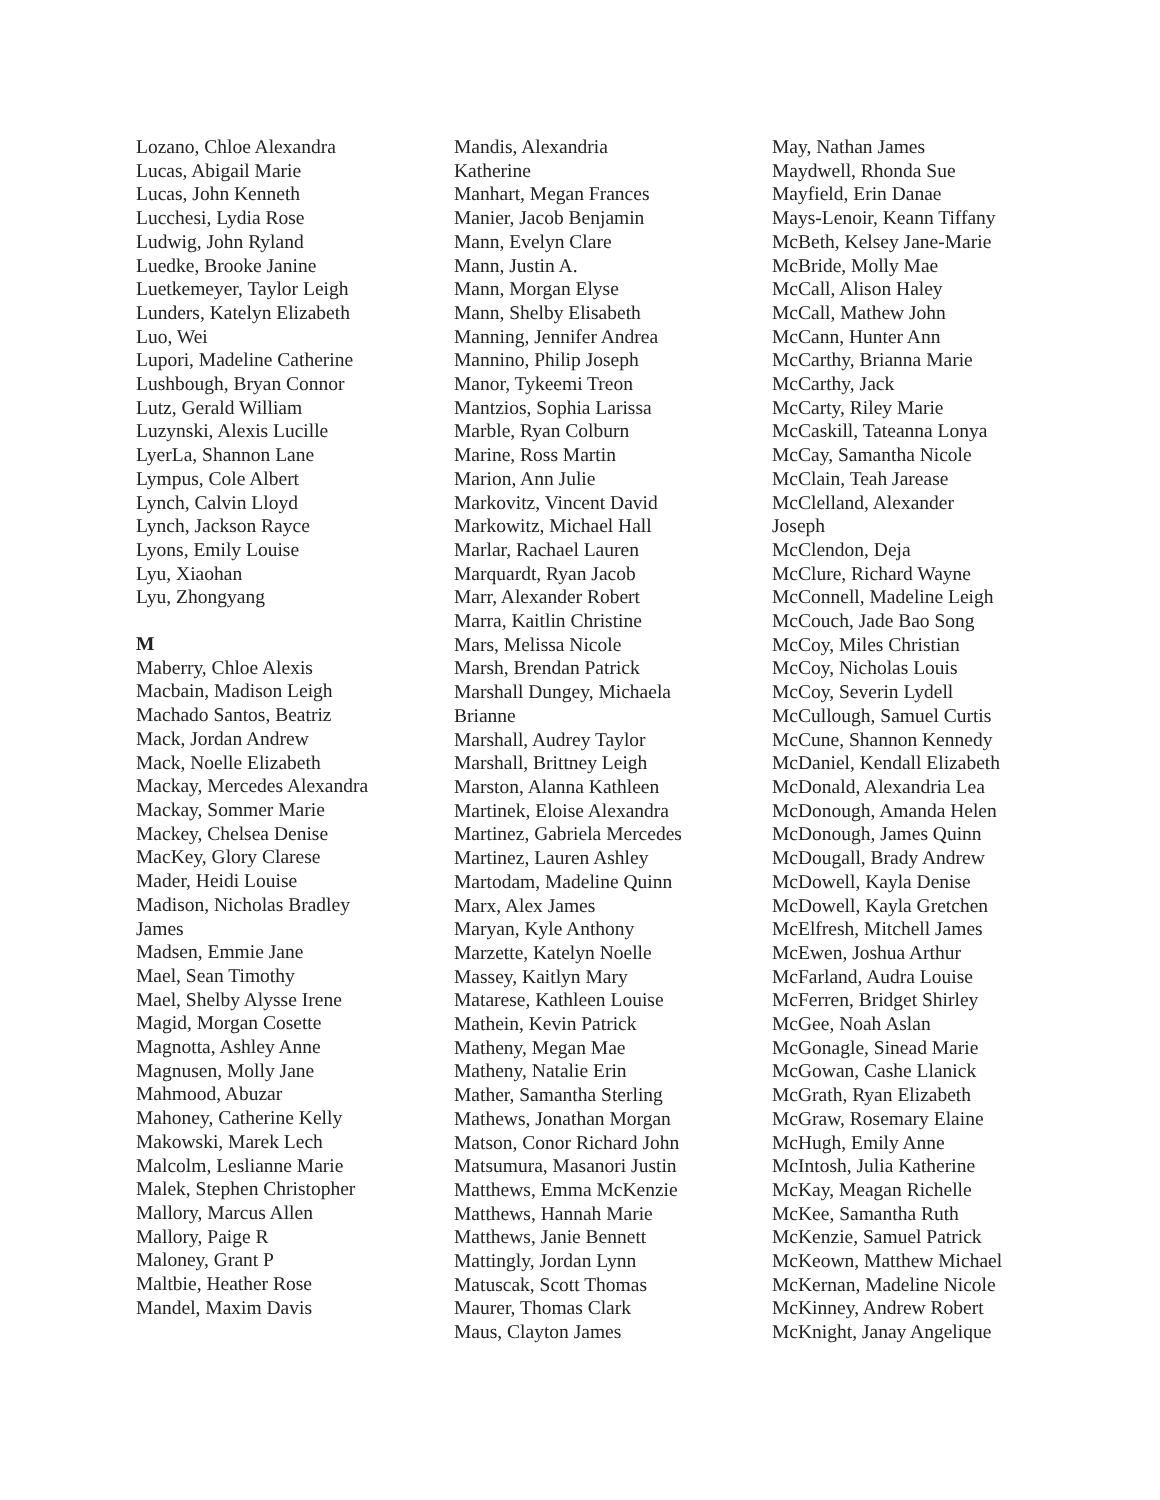Lozano, Chloe Alexandra
Lucas, Abigail Marie
Lucas, John Kenneth
Lucchesi, Lydia Rose
Ludwig, John Ryland
Luedke, Brooke Janine
Luetkemeyer, Taylor Leigh
Lunders, Katelyn Elizabeth
Luo, Wei
Lupori, Madeline Catherine
Lushbough, Bryan Connor
Lutz, Gerald William
Luzynski, Alexis Lucille
LyerLa, Shannon Lane
Lympus, Cole Albert
Lynch, Calvin Lloyd
Lynch, Jackson Rayce
Lyons, Emily Louise
Lyu, Xiaohan
Lyu, Zhongyang
M
Maberry, Chloe Alexis
Macbain, Madison Leigh
Machado Santos, Beatriz
Mack, Jordan Andrew
Mack, Noelle Elizabeth
Mackay, Mercedes Alexandra
Mackay, Sommer Marie
Mackey, Chelsea Denise
MacKey, Glory Clarese
Mader, Heidi Louise
Madison, Nicholas Bradley
James
Madsen, Emmie Jane
Mael, Sean Timothy
Mael, Shelby Alysse Irene
Magid, Morgan Cosette
Magnotta, Ashley Anne
Magnusen, Molly Jane
Mahmood, Abuzar
Mahoney, Catherine Kelly
Makowski, Marek Lech
Malcolm, Leslianne Marie
Malek, Stephen Christopher
Mallory, Marcus Allen
Mallory, Paige R
Maloney, Grant P
Maltbie, Heather Rose
Mandel, Maxim Davis
Mandis, Alexandria
Katherine
Manhart, Megan Frances
Manier, Jacob Benjamin
Mann, Evelyn Clare
Mann, Justin A.
Mann, Morgan Elyse
Mann, Shelby Elisabeth
Manning, Jennifer Andrea
Mannino, Philip Joseph
Manor, Tykeemi Treon
Mantzios, Sophia Larissa
Marble, Ryan Colburn
Marine, Ross Martin
Marion, Ann Julie
Markovitz, Vincent David
Markowitz, Michael Hall
Marlar, Rachael Lauren
Marquardt, Ryan Jacob
Marr, Alexander Robert
Marra, Kaitlin Christine
Mars, Melissa Nicole
Marsh, Brendan Patrick
Marshall Dungey, Michaela
Brianne
Marshall, Audrey Taylor
Marshall, Brittney Leigh
Marston, Alanna Kathleen
Martinek, Eloise Alexandra
Martinez, Gabriela Mercedes
Martinez, Lauren Ashley
Martodam, Madeline Quinn
Marx, Alex James
Maryan, Kyle Anthony
Marzette, Katelyn Noelle
Massey, Kaitlyn Mary
Matarese, Kathleen Louise
Mathein, Kevin Patrick
Matheny, Megan Mae
Matheny, Natalie Erin
Mather, Samantha Sterling
Mathews, Jonathan Morgan
Matson, Conor Richard John
Matsumura, Masanori Justin
Matthews, Emma McKenzie
Matthews, Hannah Marie
Matthews, Janie Bennett
Mattingly, Jordan Lynn
Matuscak, Scott Thomas
Maurer, Thomas Clark
Maus, Clayton James
May, Nathan James
Maydwell, Rhonda Sue
Mayfield, Erin Danae
Mays-Lenoir, Keann Tiffany
McBeth, Kelsey Jane-Marie
McBride, Molly Mae
McCall, Alison Haley
McCall, Mathew John
McCann, Hunter Ann
McCarthy, Brianna Marie
McCarthy, Jack
McCarty, Riley Marie
McCaskill, Tateanna Lonya
McCay, Samantha Nicole
McClain, Teah Jarease
McClelland, Alexander
Joseph
McClendon, Deja
McClure, Richard Wayne
McConnell, Madeline Leigh
McCouch, Jade Bao Song
McCoy, Miles Christian
McCoy, Nicholas Louis
McCoy, Severin Lydell
McCullough, Samuel Curtis
McCune, Shannon Kennedy
McDaniel, Kendall Elizabeth
McDonald, Alexandria Lea
McDonough, Amanda Helen
McDonough, James Quinn
McDougall, Brady Andrew
McDowell, Kayla Denise
McDowell, Kayla Gretchen
McElfresh, Mitchell James
McEwen, Joshua Arthur
McFarland, Audra Louise
McFerren, Bridget Shirley
McGee, Noah Aslan
McGonagle, Sinead Marie
McGowan, Cashe Llanick
McGrath, Ryan Elizabeth
McGraw, Rosemary Elaine
McHugh, Emily Anne
McIntosh, Julia Katherine
McKay, Meagan Richelle
McKee, Samantha Ruth
McKenzie, Samuel Patrick
McKeown, Matthew Michael
McKernan, Madeline Nicole
McKinney, Andrew Robert
McKnight, Janay Angelique